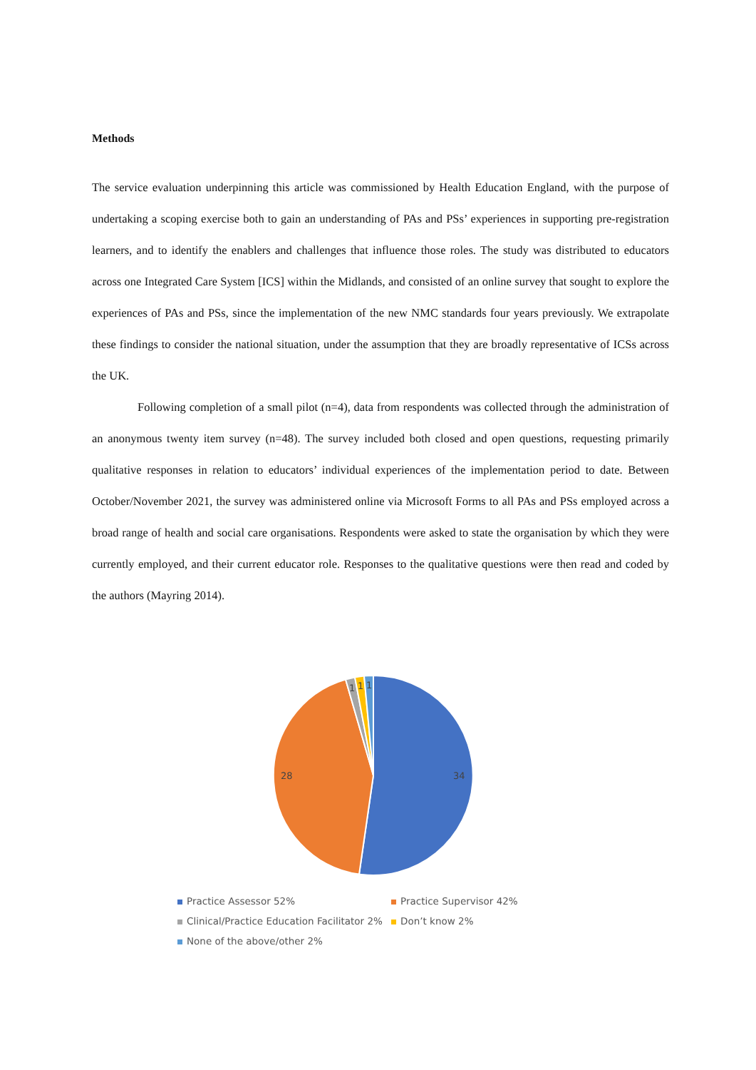Methods
The service evaluation underpinning this article was commissioned by Health Education England, with the purpose of undertaking a scoping exercise both to gain an understanding of PAs and PSs’ experiences in supporting pre-registration learners, and to identify the enablers and challenges that influence those roles. The study was distributed to educators across one Integrated Care System [ICS] within the Midlands, and consisted of an online survey that sought to explore the experiences of PAs and PSs, since the implementation of the new NMC standards four years previously. We extrapolate these findings to consider the national situation, under the assumption that they are broadly representative of ICSs across the UK.
Following completion of a small pilot (n=4), data from respondents was collected through the administration of an anonymous twenty item survey (n=48). The survey included both closed and open questions, requesting primarily qualitative responses in relation to educators’ individual experiences of the implementation period to date. Between October/November 2021, the survey was administered online via Microsoft Forms to all PAs and PSs employed across a broad range of health and social care organisations. Respondents were asked to state the organisation by which they were currently employed, and their current educator role. Responses to the qualitative questions were then read and coded by the authors (Mayring 2014).
34
28
1
1
1
Practice Assessor 52% Practice Supervisor 42% Clinical/Practice Education Facilitator 2% Don’t know 2% None of the above/other 2%